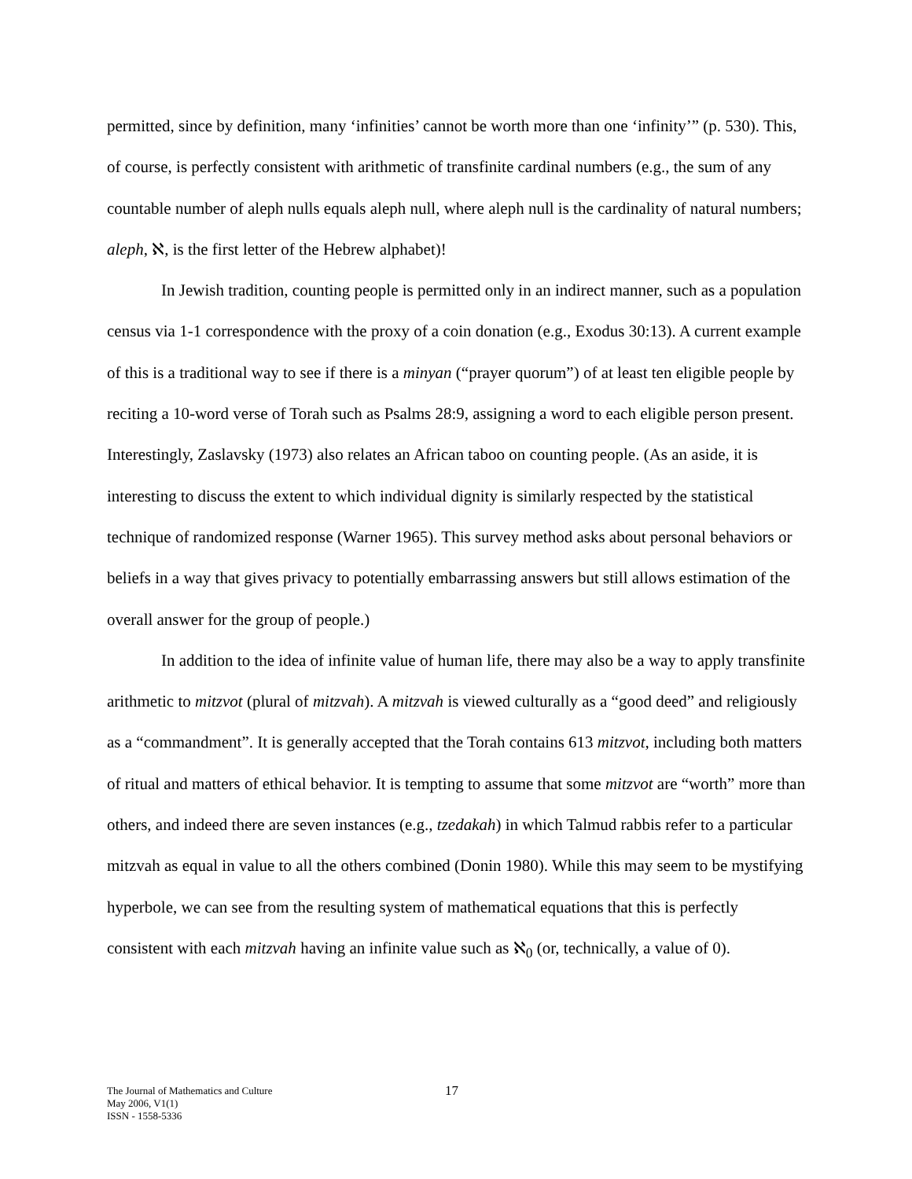permitted, since by definition, many ‘infinities’ cannot be worth more than one ‘infinity’” (p. 530). This, of course, is perfectly consistent with arithmetic of transfinite cardinal numbers (e.g., the sum of any countable number of aleph nulls equals aleph null, where aleph null is the cardinality of natural numbers; aleph, ℵ, is the first letter of the Hebrew alphabet)!
In Jewish tradition, counting people is permitted only in an indirect manner, such as a population census via 1-1 correspondence with the proxy of a coin donation (e.g., Exodus 30:13). A current example of this is a traditional way to see if there is a minyan (“prayer quorum”) of at least ten eligible people by reciting a 10-word verse of Torah such as Psalms 28:9, assigning a word to each eligible person present. Interestingly, Zaslavsky (1973) also relates an African taboo on counting people. (As an aside, it is interesting to discuss the extent to which individual dignity is similarly respected by the statistical technique of randomized response (Warner 1965). This survey method asks about personal behaviors or beliefs in a way that gives privacy to potentially embarrassing answers but still allows estimation of the overall answer for the group of people.)
In addition to the idea of infinite value of human life, there may also be a way to apply transfinite arithmetic to mitzvot (plural of mitzvah). A mitzvah is viewed culturally as a “good deed” and religiously as a “commandment”. It is generally accepted that the Torah contains 613 mitzvot, including both matters of ritual and matters of ethical behavior. It is tempting to assume that some mitzvot are “worth” more than others, and indeed there are seven instances (e.g., tzedakah) in which Talmud rabbis refer to a particular mitzvah as equal in value to all the others combined (Donin 1980). While this may seem to be mystifying hyperbole, we can see from the resulting system of mathematical equations that this is perfectly consistent with each mitzvah having an infinite value such as ℵ<sub>0</sub> (or, technically, a value of 0).
The Journal of Mathematics and Culture
May 2006, V1(1)
ISSN - 1558-5336
17